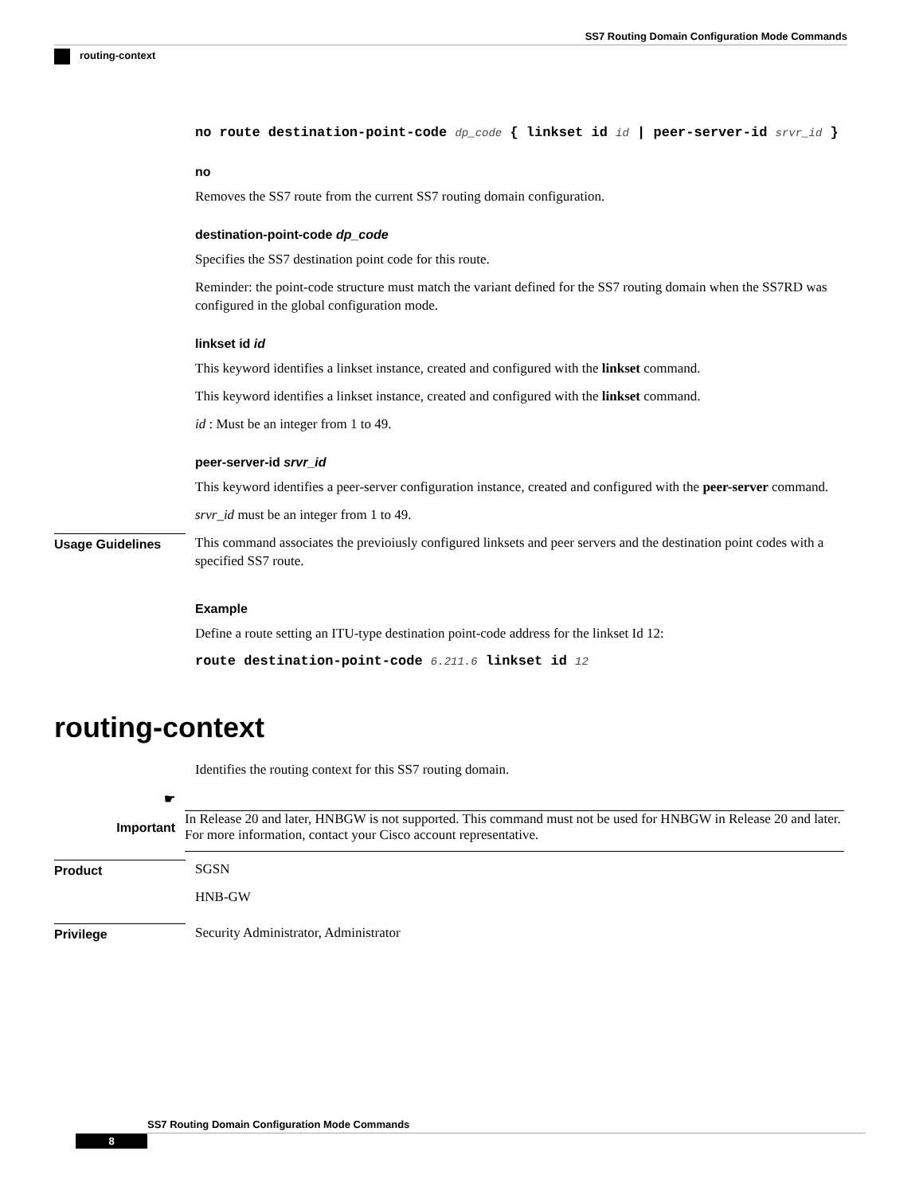SS7 Routing Domain Configuration Mode Commands
routing-context
no route destination-point-code dp_code { linkset id id | peer-server-id srvr_id }
no
Removes the SS7 route from the current SS7 routing domain configuration.
destination-point-code dp_code
Specifies the SS7 destination point code for this route.
Reminder: the point-code structure must match the variant defined for the SS7 routing domain when the SS7RD was configured in the global configuration mode.
linkset id id
This keyword identifies a linkset instance, created and configured with the linkset command.
This keyword identifies a linkset instance, created and configured with the linkset command.
id : Must be an integer from 1 to 49.
peer-server-id srvr_id
This keyword identifies a peer-server configuration instance, created and configured with the peer-server command.
srvr_id must be an integer from 1 to 49.
Usage Guidelines
This command associates the previoiusly configured linksets and peer servers and the destination point codes with a specified SS7 route.
Example
Define a route setting an ITU-type destination point-code address for the linkset Id 12:
route destination-point-code 6.211.6 linkset id 12
routing-context
Identifies the routing context for this SS7 routing domain.
☛
Important
In Release 20 and later, HNBGW is not supported. This command must not be used for HNBGW in Release 20 and later. For more information, contact your Cisco account representative.
Product
SGSN
HNB-GW
Privilege
Security Administrator, Administrator
SS7 Routing Domain Configuration Mode Commands
8